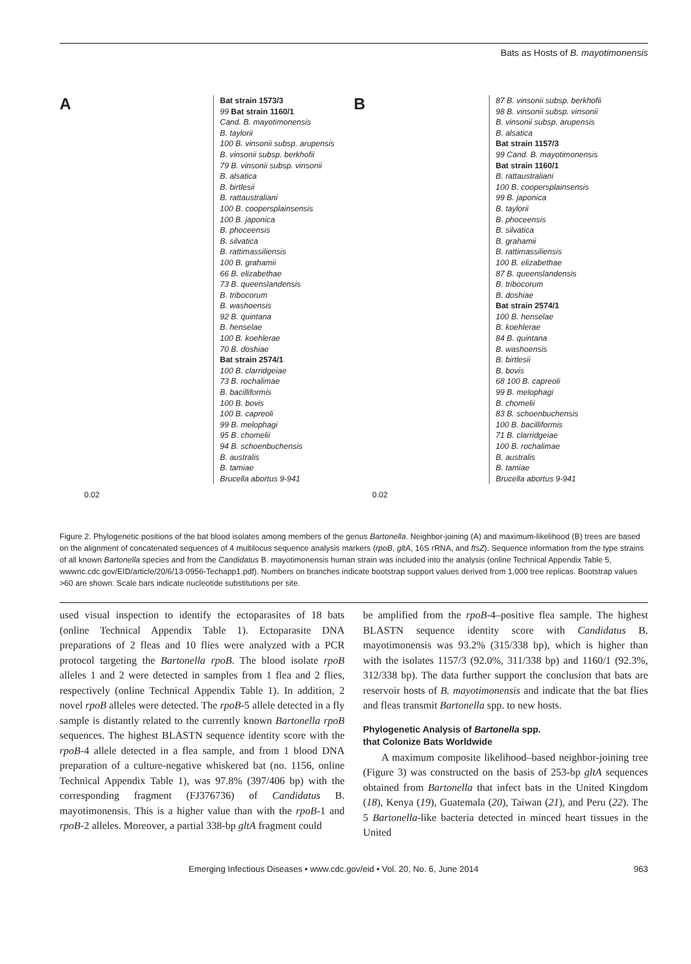Bats as Hosts of B. mayotimonensis
A
Bat strain 1573/3
99 Bat strain 1160/1
Cand. B. mayotimonensis
B. taylorii
100 B. vinsonii subsp. arupensis
B. vinsonii subsp. berkhofii
79 B. vinsonii subsp. vinsonii
B. alsatica
B. birtlesii
B. rattaustraliani
100 B. coopersplainsensis
100 B. japonica
B. phoceensis
B. silvatica
B. rattimassiliensis
100 B. grahamii
66 B. elizabethae
73 B. queenslandensis
B. tribocorum
B. washoensis
92 B. quintana
B. henselae
100 B. koehlerae
70 B. doshiae
Bat strain 2574/1
100 B. clarridgeiae
73 B. rochalimae
B. bacilliformis
100 B. bovis
100 B. capreoli
99 B. melophagi
95 B. chomelii
94 B. schoenbuchensis
B. australis
B. tamiae
Brucella abortus 9-941
0.02
B
87 B. vinsonii subsp. berkhofii
98 B. vinsonii subsp. vinsonii
B. vinsonii subsp. arupensis
B. alsatica
Bat strain 1157/3
99 Cand. B. mayotimonensis
Bat strain 1160/1
B. rattaustraliani
100 B. coopersplainsensis
99 B. japonica
B. taylorii
B. phoceensis
B. silvatica
B. grahamii
B. rattimassiliensis
100 B. elizabethae
87 B. queenslandensis
B. tribocorum
B. doshiae
Bat strain 2574/1
100 B. henselae
B. koehlerae
84 B. quintana
B. washoensis
B. birtlesii
B. bovis
68 100 B. capreoli
99 B. melophagi
B. chomelii
83 B. schoenbuchensis
100 B. bacilliformis
71 B. clarridgeiae
100 B. rochalimae
B. australis
B. tamiae
Brucella abortus 9-941
0.02
Figure 2. Phylogenetic positions of the bat blood isolates among members of the genus Bartonella. Neighbor-joining (A) and maximum-likelihood (B) trees are based on the alignment of concatenated sequences of 4 multilocus sequence analysis markers (rpoB, gltA, 16S rRNA, and ftsZ). Sequence information from the type strains of all known Bartonella species and from the Candidatus B. mayotimonensis human strain was included into the analysis (online Technical Appendix Table 5, wwwnc.cdc.gov/EID/article/20/6/13-0956-Techapp1.pdf). Numbers on branches indicate bootstrap support values derived from 1,000 tree replicas. Bootstrap values >60 are shown. Scale bars indicate nucleotide substitutions per site.
used visual inspection to identify the ectoparasites of 18 bats (online Technical Appendix Table 1). Ectoparasite DNA preparations of 2 fleas and 10 flies were analyzed with a PCR protocol targeting the Bartonella rpoB. The blood isolate rpoB alleles 1 and 2 were detected in samples from 1 flea and 2 flies, respectively (online Technical Appendix Table 1). In addition, 2 novel rpoB alleles were detected. The rpoB-5 allele detected in a fly sample is distantly related to the currently known Bartonella rpoB sequences. The highest BLASTN sequence identity score with the rpoB-4 allele detected in a flea sample, and from 1 blood DNA preparation of a culture-negative whiskered bat (no. 1156, online Technical Appendix Table 1), was 97.8% (397/406 bp) with the corresponding fragment (FJ376736) of Candidatus B. mayotimonensis. This is a higher value than with the rpoB-1 and rpoB-2 alleles. Moreover, a partial 338-bp gltA fragment could
be amplified from the rpoB-4–positive flea sample. The highest BLASTN sequence identity score with Candidatus B. mayotimonensis was 93.2% (315/338 bp), which is higher than with the isolates 1157/3 (92.0%, 311/338 bp) and 1160/1 (92.3%, 312/338 bp). The data further support the conclusion that bats are reservoir hosts of B. mayotimonensis and indicate that the bat flies and fleas transmit Bartonella spp. to new hosts.
Phylogenetic Analysis of Bartonella spp.
that Colonize Bats Worldwide
A maximum composite likelihood–based neighbor-joining tree (Figure 3) was constructed on the basis of 253-bp gltA sequences obtained from Bartonella that infect bats in the United Kingdom (18), Kenya (19), Guatemala (20), Taiwan (21), and Peru (22). The 5 Bartonella-like bacteria detected in minced heart tissues in the United
Emerging Infectious Diseases • www.cdc.gov/eid • Vol. 20, No. 6, June 2014 963